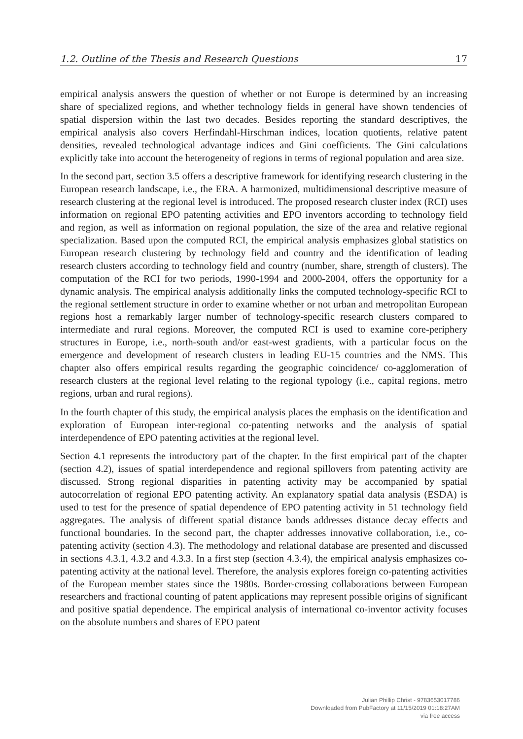1.2. Outline of the Thesis and Research Questions 17
empirical analysis answers the question of whether or not Europe is determined by an increasing share of specialized regions, and whether technology fields in general have shown tendencies of spatial dispersion within the last two decades. Besides reporting the standard descriptives, the empirical analysis also covers Herfindahl-Hirschman indices, location quotients, relative patent densities, revealed technological advantage indices and Gini coefficients. The Gini calculations explicitly take into account the heterogeneity of regions in terms of regional population and area size.
In the second part, section 3.5 offers a descriptive framework for identifying research clustering in the European research landscape, i.e., the ERA. A harmonized, multidimensional descriptive measure of research clustering at the regional level is introduced. The proposed research cluster index (RCI) uses information on regional EPO patenting activities and EPO inventors according to technology field and region, as well as information on regional population, the size of the area and relative regional specialization. Based upon the computed RCI, the empirical analysis emphasizes global statistics on European research clustering by technology field and country and the identification of leading research clusters according to technology field and country (number, share, strength of clusters). The computation of the RCI for two periods, 1990-1994 and 2000-2004, offers the opportunity for a dynamic analysis. The empirical analysis additionally links the computed technology-specific RCI to the regional settlement structure in order to examine whether or not urban and metropolitan European regions host a remarkably larger number of technology-specific research clusters compared to intermediate and rural regions. Moreover, the computed RCI is used to examine core-periphery structures in Europe, i.e., north-south and/or east-west gradients, with a particular focus on the emergence and development of research clusters in leading EU-15 countries and the NMS. This chapter also offers empirical results regarding the geographic coincidence/ co-agglomeration of research clusters at the regional level relating to the regional typology (i.e., capital regions, metro regions, urban and rural regions).
In the fourth chapter of this study, the empirical analysis places the emphasis on the identification and exploration of European inter-regional co-patenting networks and the analysis of spatial interdependence of EPO patenting activities at the regional level.
Section 4.1 represents the introductory part of the chapter. In the first empirical part of the chapter (section 4.2), issues of spatial interdependence and regional spillovers from patenting activity are discussed. Strong regional disparities in patenting activity may be accompanied by spatial autocorrelation of regional EPO patenting activity. An explanatory spatial data analysis (ESDA) is used to test for the presence of spatial dependence of EPO patenting activity in 51 technology field aggregates. The analysis of different spatial distance bands addresses distance decay effects and functional boundaries. In the second part, the chapter addresses innovative collaboration, i.e., co-patenting activity (section 4.3). The methodology and relational database are presented and discussed in sections 4.3.1, 4.3.2 and 4.3.3. In a first step (section 4.3.4), the empirical analysis emphasizes co-patenting activity at the national level. Therefore, the analysis explores foreign co-patenting activities of the European member states since the 1980s. Border-crossing collaborations between European researchers and fractional counting of patent applications may represent possible origins of significant and positive spatial dependence. The empirical analysis of international co-inventor activity focuses on the absolute numbers and shares of EPO patent
Julian Phillip Christ - 9783653017786
Downloaded from PubFactory at 11/15/2019 01:18:27AM
via free access